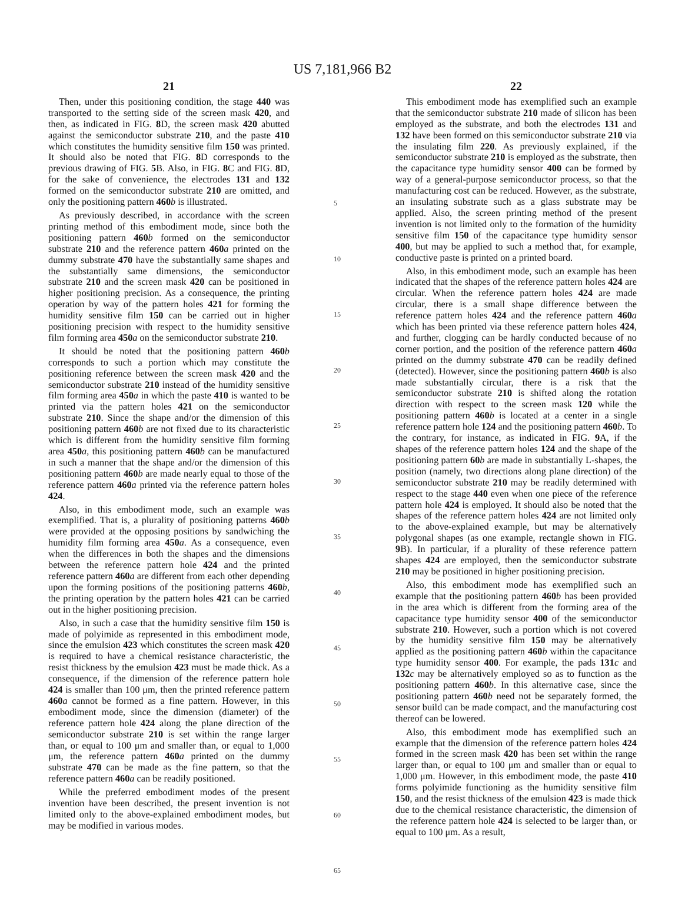US 7,181,966 B2
21
Then, under this positioning condition, the stage 440 was transported to the setting side of the screen mask 420, and then, as indicated in FIG. 8 D, the screen mask 420 abutted against the semiconductor substrate 210, and the paste 410 which constitutes the humidity sensitive film 150 was printed. It should also be noted that FIG. 8 D corresponds to the previous drawing of FIG. 5 B. Also, in FIG. 8 C and FIG. 8 D, for the sake of convenience, the electrodes 131 and 132 formed on the semiconductor substrate 210 are omitted, and only the positioning pattern 460 b is illustrated.
As previously described, in accordance with the screen printing method of this embodiment mode, since both the positioning pattern 460 b formed on the semiconductor substrate 210 and the reference pattern 460 a printed on the dummy substrate 470 have the substantially same shapes and the substantially same dimensions, the semiconductor substrate 210 and the screen mask 420 can be positioned in higher positioning precision. As a consequence, the printing operation by way of the pattern holes 421 for forming the humidity sensitive film 150 can be carried out in higher positioning precision with respect to the humidity sensitive film forming area 450 a on the semiconductor substrate 210.
It should be noted that the positioning pattern 460 b corresponds to such a portion which may constitute the positioning reference between the screen mask 420 and the semiconductor substrate 210 instead of the humidity sensitive film forming area 450 a in which the paste 410 is wanted to be printed via the pattern holes 421 on the semiconductor substrate 210. Since the shape and/or the dimension of this positioning pattern 460 b are not fixed due to its characteristic which is different from the humidity sensitive film forming area 450 a, this positioning pattern 460 b can be manufactured in such a manner that the shape and/or the dimension of this positioning pattern 460 b are made nearly equal to those of the reference pattern 460 a printed via the reference pattern holes 424.
Also, in this embodiment mode, such an example was exemplified. That is, a plurality of positioning patterns 460 b were provided at the opposing positions by sandwiching the humidity film forming area 450 a. As a consequence, even when the differences in both the shapes and the dimensions between the reference pattern hole 424 and the printed reference pattern 460 a are different from each other depending upon the forming positions of the positioning patterns 460 b, the printing operation by the pattern holes 421 can be carried out in the higher positioning precision.
Also, in such a case that the humidity sensitive film 150 is made of polyimide as represented in this embodiment mode, since the emulsion 423 which constitutes the screen mask 420 is required to have a chemical resistance characteristic, the resist thickness by the emulsion 423 must be made thick. As a consequence, if the dimension of the reference pattern hole 424 is smaller than 100 μm, then the printed reference pattern 460 a cannot be formed as a fine pattern. However, in this embodiment mode, since the dimension (diameter) of the reference pattern hole 424 along the plane direction of the semiconductor substrate 210 is set within the range larger than, or equal to 100 μm and smaller than, or equal to 1,000 μm, the reference pattern 460 a printed on the dummy substrate 470 can be made as the fine pattern, so that the reference pattern 460 a can be readily positioned.
While the preferred embodiment modes of the present invention have been described, the present invention is not limited only to the above-explained embodiment modes, but may be modified in various modes.
5
10
15
20
25
30
35
40
45
50
55
60
65
22
This embodiment mode has exemplified such an example that the semiconductor substrate 210 made of silicon has been employed as the substrate, and both the electrodes 131 and 132 have been formed on this semiconductor substrate 210 via the insulating film 220. As previously explained, if the semiconductor substrate 210 is employed as the substrate, then the capacitance type humidity sensor 400 can be formed by way of a general-purpose semiconductor process, so that the manufacturing cost can be reduced. However, as the substrate, an insulating substrate such as a glass substrate may be applied. Also, the screen printing method of the present invention is not limited only to the formation of the humidity sensitive film 150 of the capacitance type humidity sensor 400, but may be applied to such a method that, for example, conductive paste is printed on a printed board.
Also, in this embodiment mode, such an example has been indicated that the shapes of the reference pattern holes 424 are circular. When the reference pattern holes 424 are made circular, there is a small shape difference between the reference pattern holes 424 and the reference pattern 460 a which has been printed via these reference pattern holes 424, and further, clogging can be hardly conducted because of no corner portion, and the position of the reference pattern 460 a printed on the dummy substrate 470 can be readily defined (detected). However, since the positioning pattern 460 b is also made substantially circular, there is a risk that the semiconductor substrate 210 is shifted along the rotation direction with respect to the screen mask 120 while the positioning pattern 460 b is located at a center in a single reference pattern hole 124 and the positioning pattern 460 b. To the contrary, for instance, as indicated in FIG. 9 A, if the shapes of the reference pattern holes 124 and the shape of the positioning pattern 60 b are made in substantially L-shapes, the position (namely, two directions along plane direction) of the semiconductor substrate 210 may be readily determined with respect to the stage 440 even when one piece of the reference pattern hole 424 is employed. It should also be noted that the shapes of the reference pattern holes 424 are not limited only to the above-explained example, but may be alternatively polygonal shapes (as one example, rectangle shown in FIG. 9 B). In particular, if a plurality of these reference pattern shapes 424 are employed, then the semiconductor substrate 210 may be positioned in higher positioning precision.
Also, this embodiment mode has exemplified such an example that the positioning pattern 460 b has been provided in the area which is different from the forming area of the capacitance type humidity sensor 400 of the semiconductor substrate 210. However, such a portion which is not covered by the humidity sensitive film 150 may be alternatively applied as the positioning pattern 460 b within the capacitance type humidity sensor 400. For example, the pads 131 c and 132 c may be alternatively employed so as to function as the positioning pattern 460 b. In this alternative case, since the positioning pattern 460 b need not be separately formed, the sensor build can be made compact, and the manufacturing cost thereof can be lowered.
Also, this embodiment mode has exemplified such an example that the dimension of the reference pattern holes 424 formed in the screen mask 420 has been set within the range larger than, or equal to 100 μm and smaller than or equal to 1,000 μm. However, in this embodiment mode, the paste 410 forms polyimide functioning as the humidity sensitive film 150, and the resist thickness of the emulsion 423 is made thick due to the chemical resistance characteristic, the dimension of the reference pattern hole 424 is selected to be larger than, or equal to 100 μm. As a result,